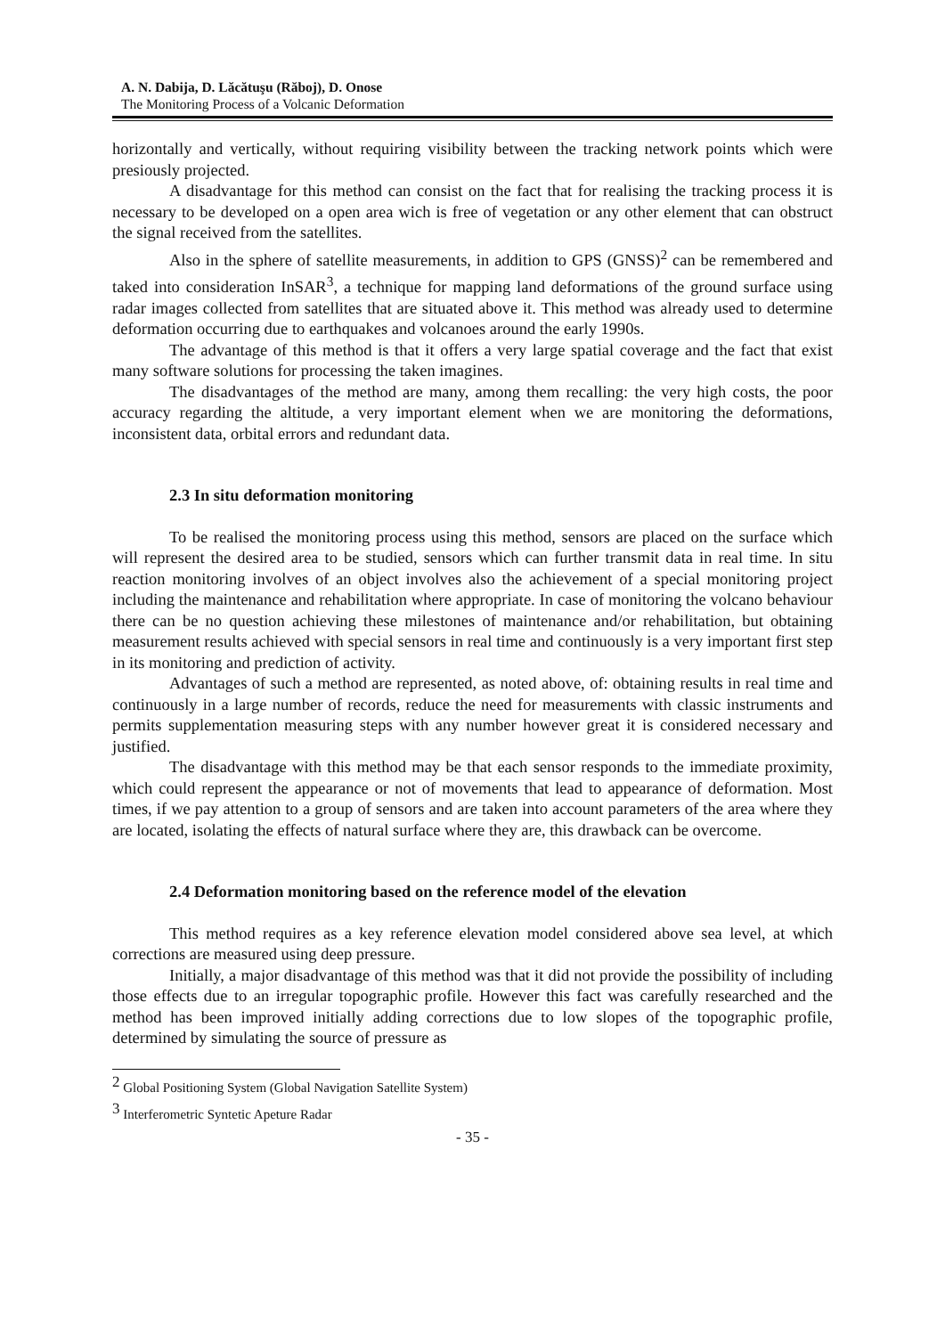A. N. Dabija, D. Lăcătuşu (Răboj), D. Onose
The Monitoring Process of a Volcanic Deformation
horizontally and vertically, without requiring visibility between the tracking network points which were presiously projected.
A disadvantage for this method can consist on the fact that for realising the tracking process it is necessary to be developed on a open area wich is free of vegetation or any other element that can obstruct the signal received from the satellites.
Also in the sphere of satellite measurements, in addition to GPS (GNSS)<sup>2</sup> can be remembered and taked into consideration InSAR<sup>3</sup>, a technique for mapping land deformations of the ground surface using radar images collected from satellites that are situated above it. This method was already used to determine deformation occurring due to earthquakes and volcanoes around the early 1990s.
The advantage of this method is that it offers a very large spatial coverage and the fact that exist many software solutions for processing the taken imagines.
The disadvantages of the method are many, among them recalling: the very high costs, the poor accuracy regarding the altitude, a very important element when we are monitoring the deformations, inconsistent data, orbital errors and redundant data.
2.3 In situ deformation monitoring
To be realised the monitoring process using this method, sensors are placed on the surface which will represent the desired area to be studied, sensors which can further transmit data in real time. In situ reaction monitoring involves of an object involves also the achievement of a special monitoring project including the maintenance and rehabilitation where appropriate. In case of monitoring the volcano behaviour there can be no question achieving these milestones of maintenance and/or rehabilitation, but obtaining measurement results achieved with special sensors in real time and continuously is a very important first step in its monitoring and prediction of activity.
Advantages of such a method are represented, as noted above, of: obtaining results in real time and continuously in a large number of records, reduce the need for measurements with classic instruments and permits supplementation measuring steps with any number however great it is considered necessary and justified.
The disadvantage with this method may be that each sensor responds to the immediate proximity, which could represent the appearance or not of movements that lead to appearance of deformation. Most times, if we pay attention to a group of sensors and are taken into account parameters of the area where they are located, isolating the effects of natural surface where they are, this drawback can be overcome.
2.4 Deformation monitoring based on the reference model of the elevation
This method requires as a key reference elevation model considered above sea level, at which corrections are measured using deep pressure.
Initially, a major disadvantage of this method was that it did not provide the possibility of including those effects due to an irregular topographic profile. However this fact was carefully researched and the method has been improved initially adding corrections due to low slopes of the topographic profile, determined by simulating the source of pressure as
<sup>2</sup> Global Positioning System (Global Navigation Satellite System)
<sup>3</sup> Interferometric Syntetic Apeture Radar
- 35 -